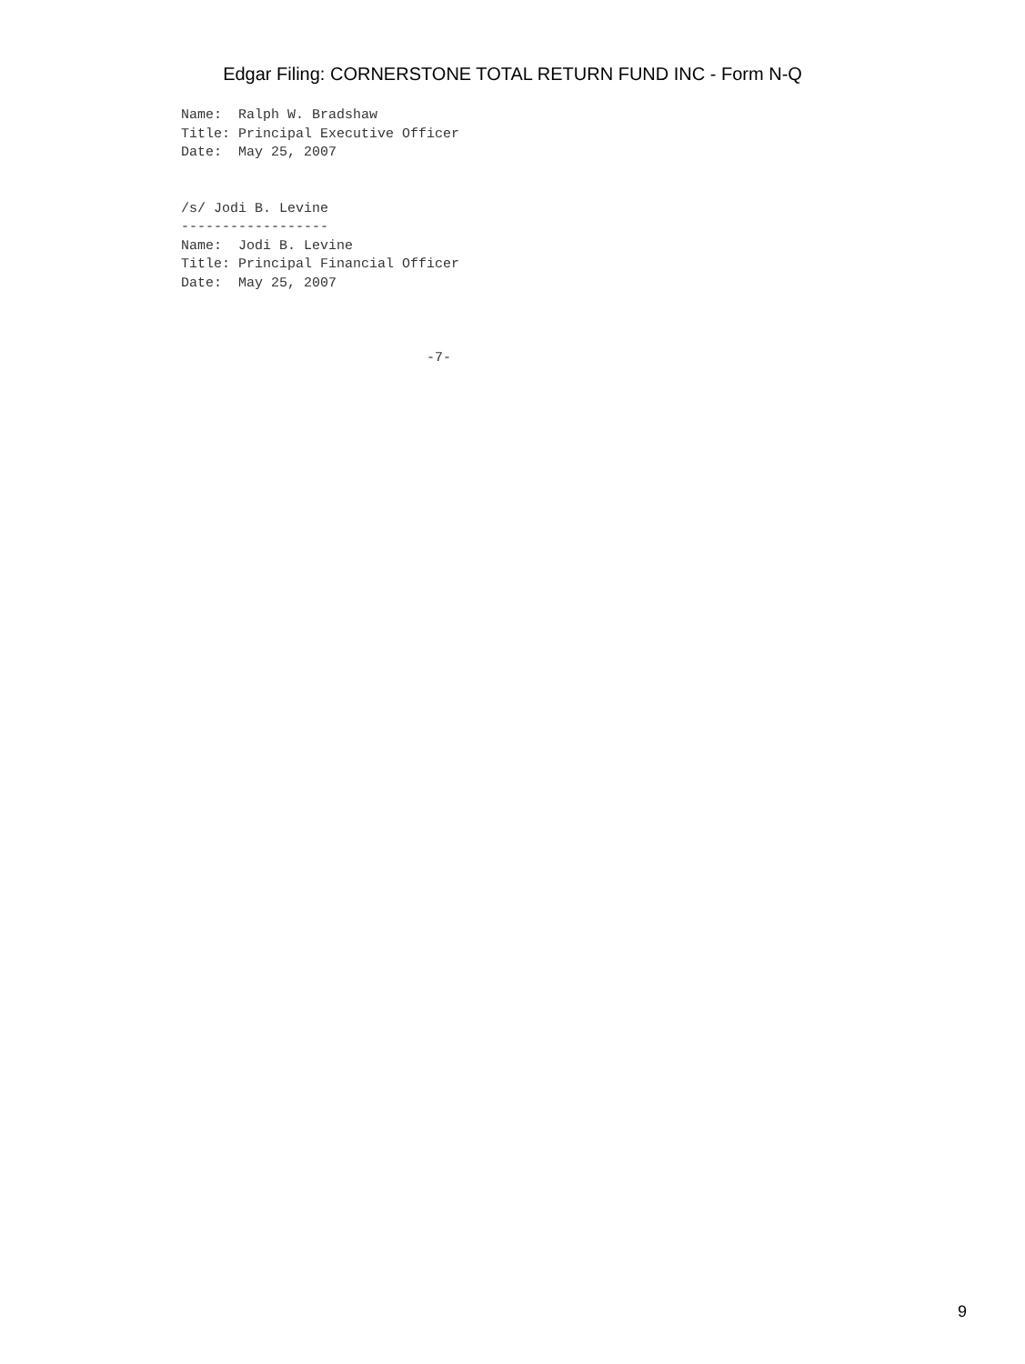Edgar Filing: CORNERSTONE TOTAL RETURN FUND INC - Form N-Q
Name:  Ralph W. Bradshaw
Title: Principal Executive Officer
Date:  May 25, 2007


/s/ Jodi B. Levine
------------------
Name:  Jodi B. Levine
Title: Principal Financial Officer
Date:  May 25, 2007



                              -7-
9